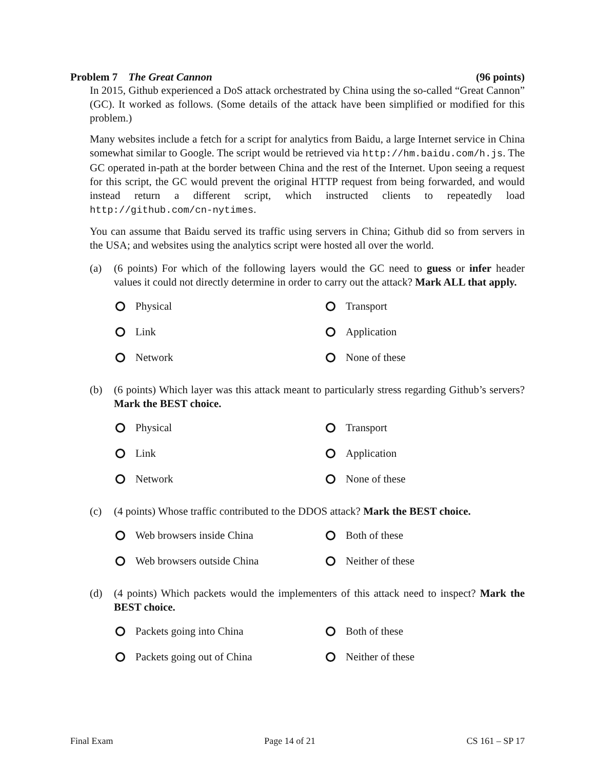Problem 7 The Great Cannon (96 points)
In 2015, Github experienced a DoS attack orchestrated by China using the so-called “Great Cannon” (GC). It worked as follows. (Some details of the attack have been simplified or modified for this problem.)
Many websites include a fetch for a script for analytics from Baidu, a large Internet service in China somewhat similar to Google. The script would be retrieved via http://hm.baidu.com/h.js. The GC operated in-path at the border between China and the rest of the Internet. Upon seeing a request for this script, the GC would prevent the original HTTP request from being forwarded, and would instead return a different script, which instructed clients to repeatedly load http://github.com/cn-nytimes.
You can assume that Baidu served its traffic using servers in China; Github did so from servers in the USA; and websites using the analytics script were hosted all over the world.
(a) (6 points) For which of the following layers would the GC need to guess or infer header values it could not directly determine in order to carry out the attack? Mark ALL that apply.
Physical
Transport
Link
Application
Network
None of these
(b) (6 points) Which layer was this attack meant to particularly stress regarding Github’s servers? Mark the BEST choice.
Physical
Transport
Link
Application
Network
None of these
(c) (4 points) Whose traffic contributed to the DDOS attack? Mark the BEST choice.
Web browsers inside China
Both of these
Web browsers outside China
Neither of these
(d) (4 points) Which packets would the implementers of this attack need to inspect? Mark the BEST choice.
Packets going into China
Both of these
Packets going out of China
Neither of these
Final Exam Page 14 of 21 CS 161 – SP 17